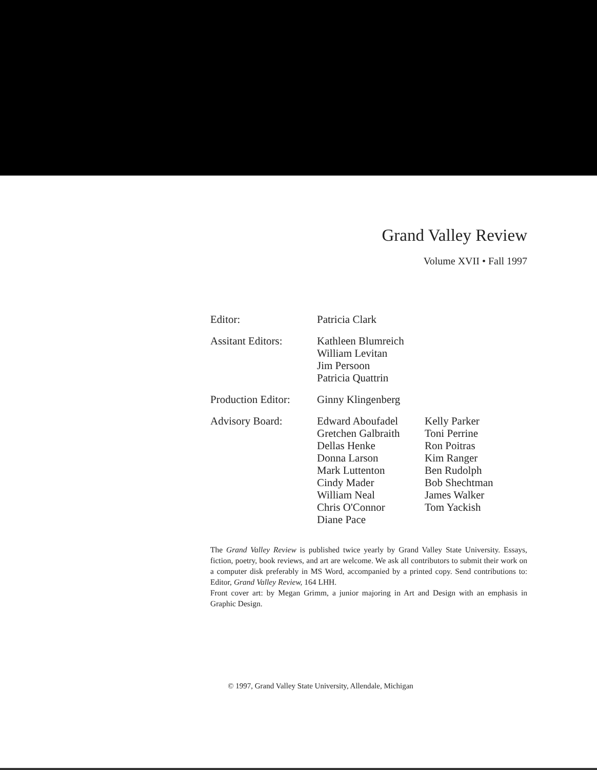Grand Valley Review
Volume XVII • Fall 1997
| Editor: | Patricia Clark | |
| Assitant Editors: | Kathleen Blumreich William Levitan Jim Persoon Patricia Quattrin | |
| Production Editor: | Ginny Klingenberg | |
| Advisory Board: | Edward Aboufadel Gretchen Galbraith Dellas Henke Donna Larson Mark Luttenton Cindy Mader William Neal Chris O'Connor Diane Pace | Kelly Parker Toni Perrine Ron Poitras Kim Ranger Ben Rudolph Bob Shechtman James Walker Tom Yackish |
The Grand Valley Review is published twice yearly by Grand Valley State University. Essays, fiction, poetry, book reviews, and art are welcome. We ask all contributors to submit their work on a computer disk preferably in MS Word, accompanied by a printed copy. Send contributions to: Editor, Grand Valley Review, 164 LHH.
Front cover art: by Megan Grimm, a junior majoring in Art and Design with an emphasis in Graphic Design.
© 1997, Grand Valley State University, Allendale, Michigan